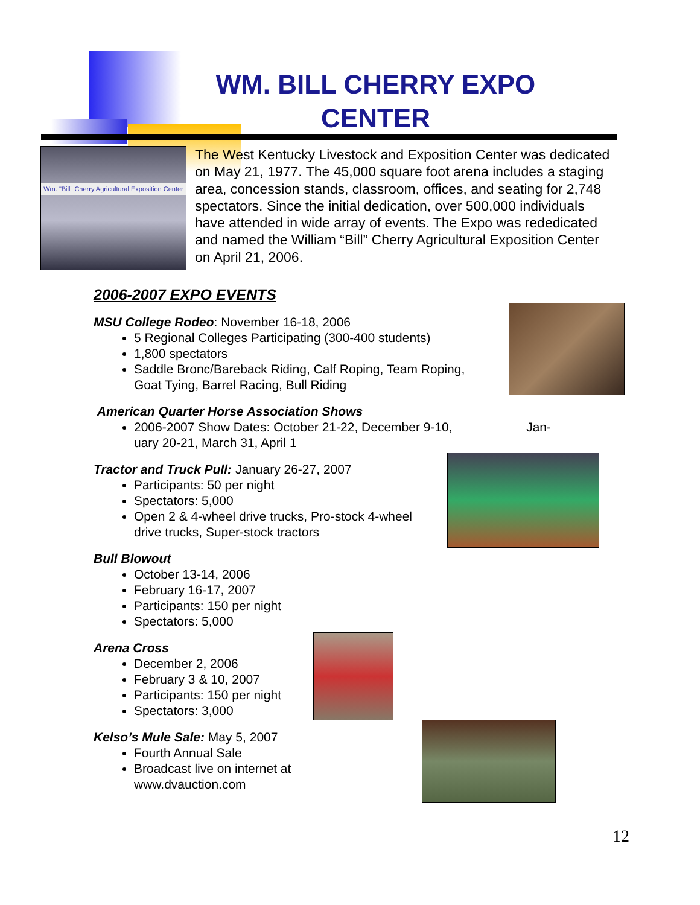WM. BILL CHERRY EXPO CENTER
Wm. "Bill" Cherry Agricultural Exposition Center
The West Kentucky Livestock and Exposition Center was dedicated on May 21, 1977. The 45,000 square foot arena includes a staging area, concession stands, classroom, offices, and seating for 2,748 spectators. Since the initial dedication, over 500,000 individuals have attended in wide array of events. The Expo was rededicated and named the William “Bill” Cherry Agricultural Exposition Center on April 21, 2006.
2006-2007 EXPO EVENTS
MSU College Rodeo: November 16-18, 2006
5 Regional Colleges Participating (300-400 students)
1,800 spectators
Saddle Bronc/Bareback Riding, Calf Roping, Team Roping,
Goat Tying, Barrel Racing, Bull Riding
American Quarter Horse Association Shows
2006-2007 Show Dates: October 21-22, December 9-10, Jan-
uary 20-21, March 31, April 1
Tractor and Truck Pull: January 26-27, 2007
Participants: 50 per night
Spectators: 5,000
Open 2 & 4-wheel drive trucks, Pro-stock 4-wheel
drive trucks, Super-stock tractors
Bull Blowout
October 13-14, 2006
February 16-17, 2007
Participants: 150 per night
Spectators: 5,000
Arena Cross
December 2, 2006
February 3 & 10, 2007
Participants: 150 per night
Spectators: 3,000
Kelso’s Mule Sale: May 5, 2007
Fourth Annual Sale
Broadcast live on internet at
www.dvauction.com
12